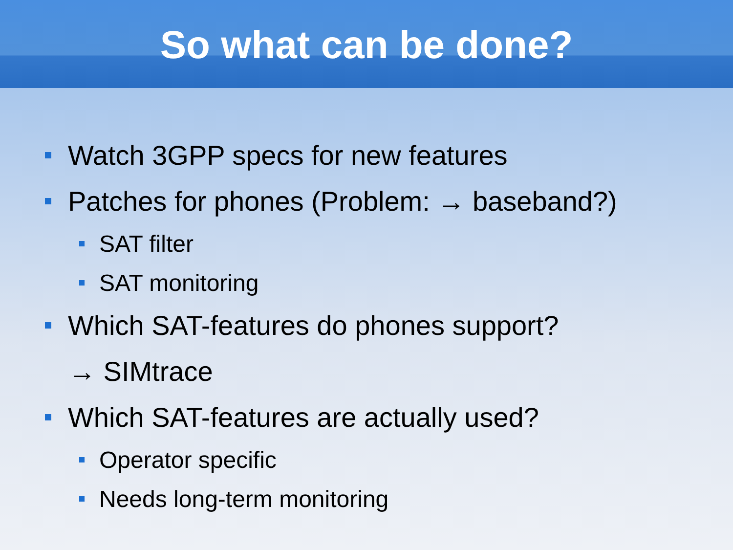So what can be done?
Watch 3GPP specs for new features
Patches for phones (Problem: → baseband?)
SAT filter
SAT monitoring
Which SAT-features do phones support?
→ SIMtrace
Which SAT-features are actually used?
Operator specific
Needs long-term monitoring